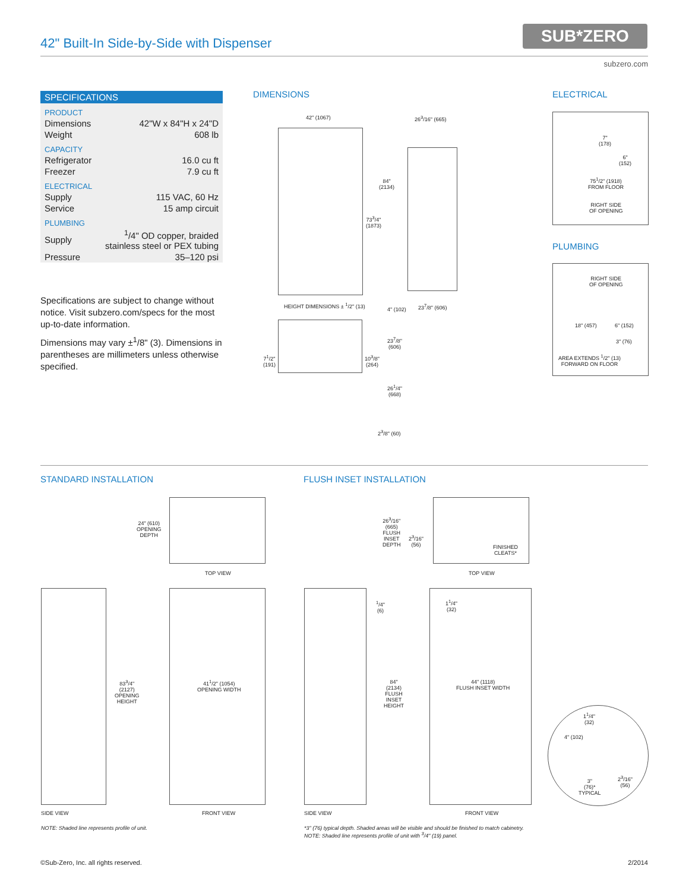42" Built-In Side-by-Side with Dispenser
SUB*ZERO
subzero.com
SPECIFICATIONS
| PRODUCT | |
| Dimensions | 42"W x 84"H x 24"D |
| Weight | 608 lb |
| CAPACITY | |
| Refrigerator | 16.0 cu ft |
| Freezer | 7.9 cu ft |
| ELECTRICAL | |
| Supply | 115 VAC, 60 Hz |
| Service | 15 amp circuit |
| PLUMBING | |
| Supply | <sup>1</sup>/4" OD copper, braided stainless steel or PEX tubing |
| Pressure | 35–120 psi |
Specifications are subject to change without notice. Visit subzero.com/specs for the most up-to-date information.
Dimensions may vary ±<sup>1</sup>/8" (3). Dimensions in parentheses are millimeters unless otherwise specified.
DIMENSIONS
42" (1067) 26<sup>3</sup>/16" (665)
84"
(2134)
73<sup>3</sup>/4"
(1873)
HEIGHT DIMENSIONS ± <sup>1</sup>/2" (13)
4" (102)
23<sup>7</sup>/8" (606)
23<sup>7</sup>/8"
(606)
7<sup>1</sup>/2"
(191)
10<sup>3</sup>/8"
(264)
26<sup>1</sup>/4"
(668)
2<sup>3</sup>/8" (60)
ELECTRICAL
7"
(178)
6"
(152)
75<sup>1</sup>/2" (1918)
FROM FLOOR
RIGHT SIDE
OF OPENING
PLUMBING
RIGHT SIDE
OF OPENING
18" (457) 6" (152)
3" (76)
AREA EXTENDS <sup>1</sup>/2" (13)
FORWARD ON FLOOR
STANDARD INSTALLATION FLUSH INSET INSTALLATION
24" (610)
OPENING
DEPTH
TOP VIEW
83<sup>3</sup>/4"
(2127)
OPENING
HEIGHT
41<sup>1</sup>/2" (1054)
OPENING WIDTH
SIDE VIEW FRONT VIEW
NOTE: Shaded line represents profile of unit.
26<sup>3</sup>/16"
(665)
FLUSH
INSET
DEPTH
2<sup>3</sup>/16"
(56)
FINISHED
CLEATS*
TOP VIEW
<sup>1</sup>/4"
(6)
1<sup>1</sup>/4"
(32)
84"
(2134)
FLUSH
INSET
HEIGHT
44" (1118)
FLUSH INSET WIDTH
1<sup>1</sup>/4"
(32)
4" (102)
2<sup>3</sup>/16"
(56)
3"
(76)*
TYPICAL
SIDE VIEW FRONT VIEW
*3" (76) typical depth. Shaded areas will be visible and should be finished to match cabinetry.
NOTE: Shaded line represents profile of unit with <sup>3</sup>/4" (19) panel.
©Sub-Zero, Inc. all rights reserved.
2/2014